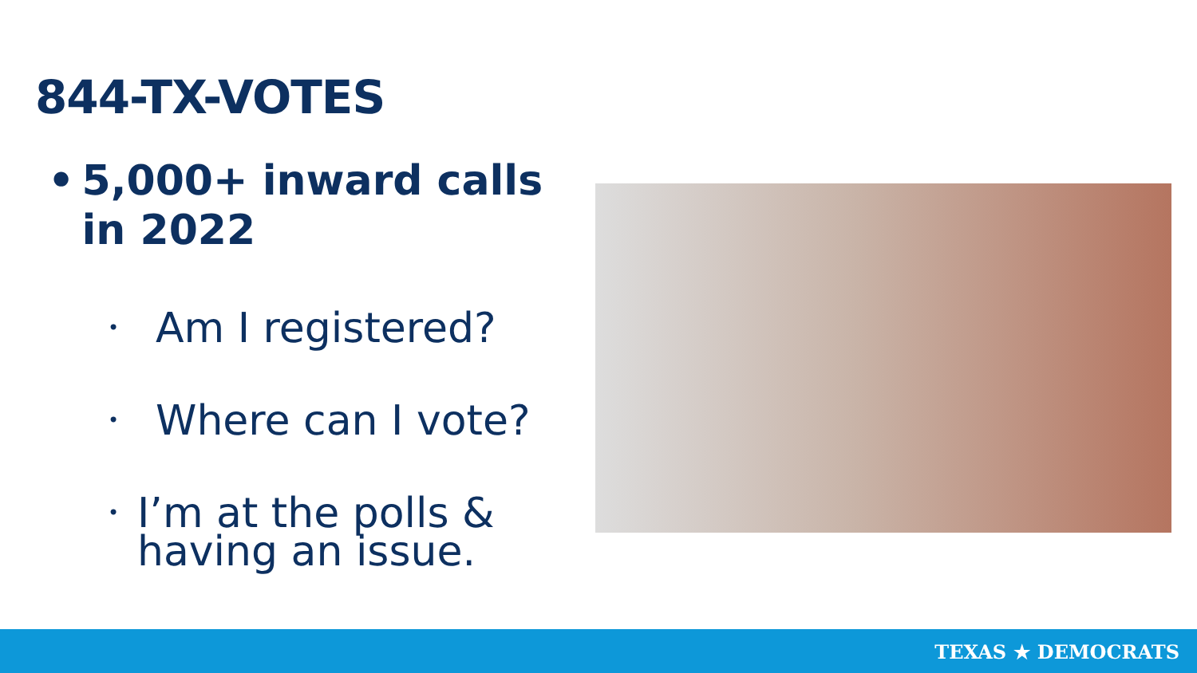844-TX-VOTES
• 5,000+ inward calls in 2022
• Am I registered?
• Where can I vote?
• I’m at the polls & having an issue.
TEXAS ★ DEMOCRATS